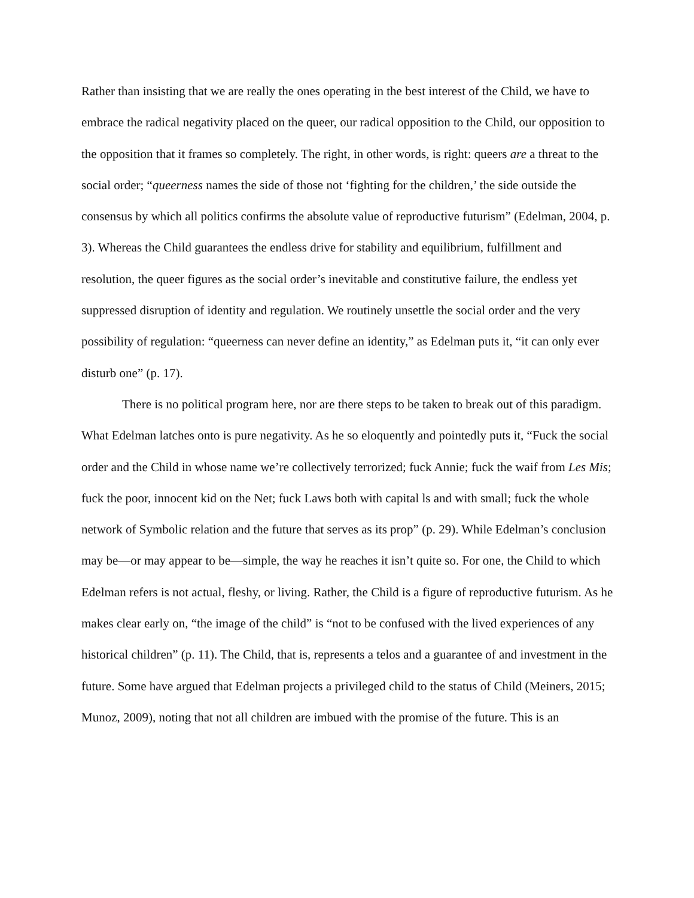Rather than insisting that we are really the ones operating in the best interest of the Child, we have to embrace the radical negativity placed on the queer, our radical opposition to the Child, our opposition to the opposition that it frames so completely. The right, in other words, is right: queers are a threat to the social order; “queerness names the side of those not ‘fighting for the children,’ the side outside the consensus by which all politics confirms the absolute value of reproductive futurism” (Edelman, 2004, p. 3). Whereas the Child guarantees the endless drive for stability and equilibrium, fulfillment and resolution, the queer figures as the social order’s inevitable and constitutive failure, the endless yet suppressed disruption of identity and regulation. We routinely unsettle the social order and the very possibility of regulation: “queerness can never define an identity,” as Edelman puts it, “it can only ever disturb one” (p. 17).
There is no political program here, nor are there steps to be taken to break out of this paradigm. What Edelman latches onto is pure negativity. As he so eloquently and pointedly puts it, “Fuck the social order and the Child in whose name we’re collectively terrorized; fuck Annie; fuck the waif from Les Mis; fuck the poor, innocent kid on the Net; fuck Laws both with capital ls and with small; fuck the whole network of Symbolic relation and the future that serves as its prop” (p. 29). While Edelman’s conclusion may be—or may appear to be—simple, the way he reaches it isn’t quite so. For one, the Child to which Edelman refers is not actual, fleshy, or living. Rather, the Child is a figure of reproductive futurism. As he makes clear early on, “the image of the child” is “not to be confused with the lived experiences of any historical children” (p. 11). The Child, that is, represents a telos and a guarantee of and investment in the future. Some have argued that Edelman projects a privileged child to the status of Child (Meiners, 2015; Munoz, 2009), noting that not all children are imbued with the promise of the future. This is an